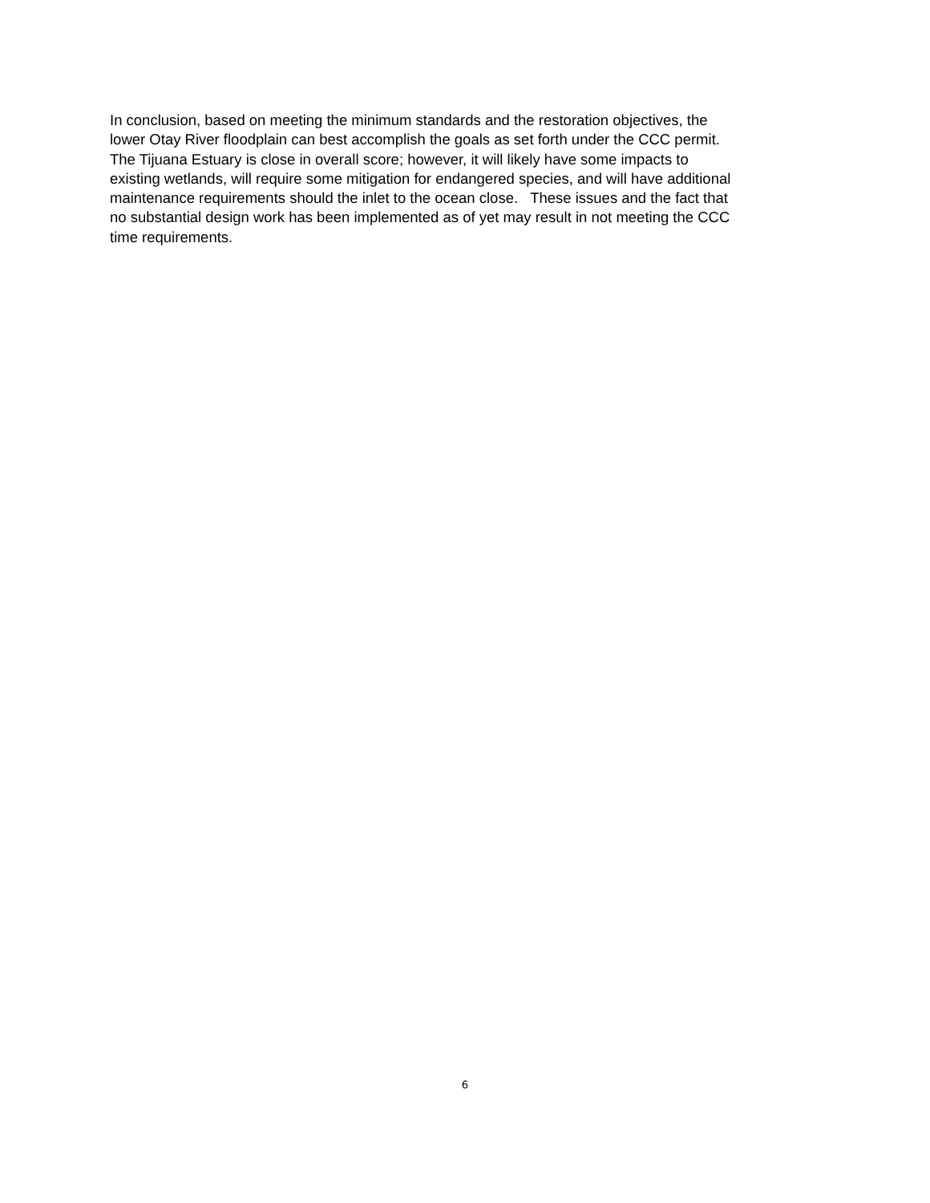In conclusion, based on meeting the minimum standards and the restoration objectives, the
lower Otay River floodplain can best accomplish the goals as set forth under the CCC permit.
The Tijuana Estuary is close in overall score; however, it will likely have some impacts to
existing wetlands, will require some mitigation for endangered species, and will have additional
maintenance requirements should the inlet to the ocean close. These issues and the fact that
no substantial design work has been implemented as of yet may result in not meeting the CCC
time requirements.
6